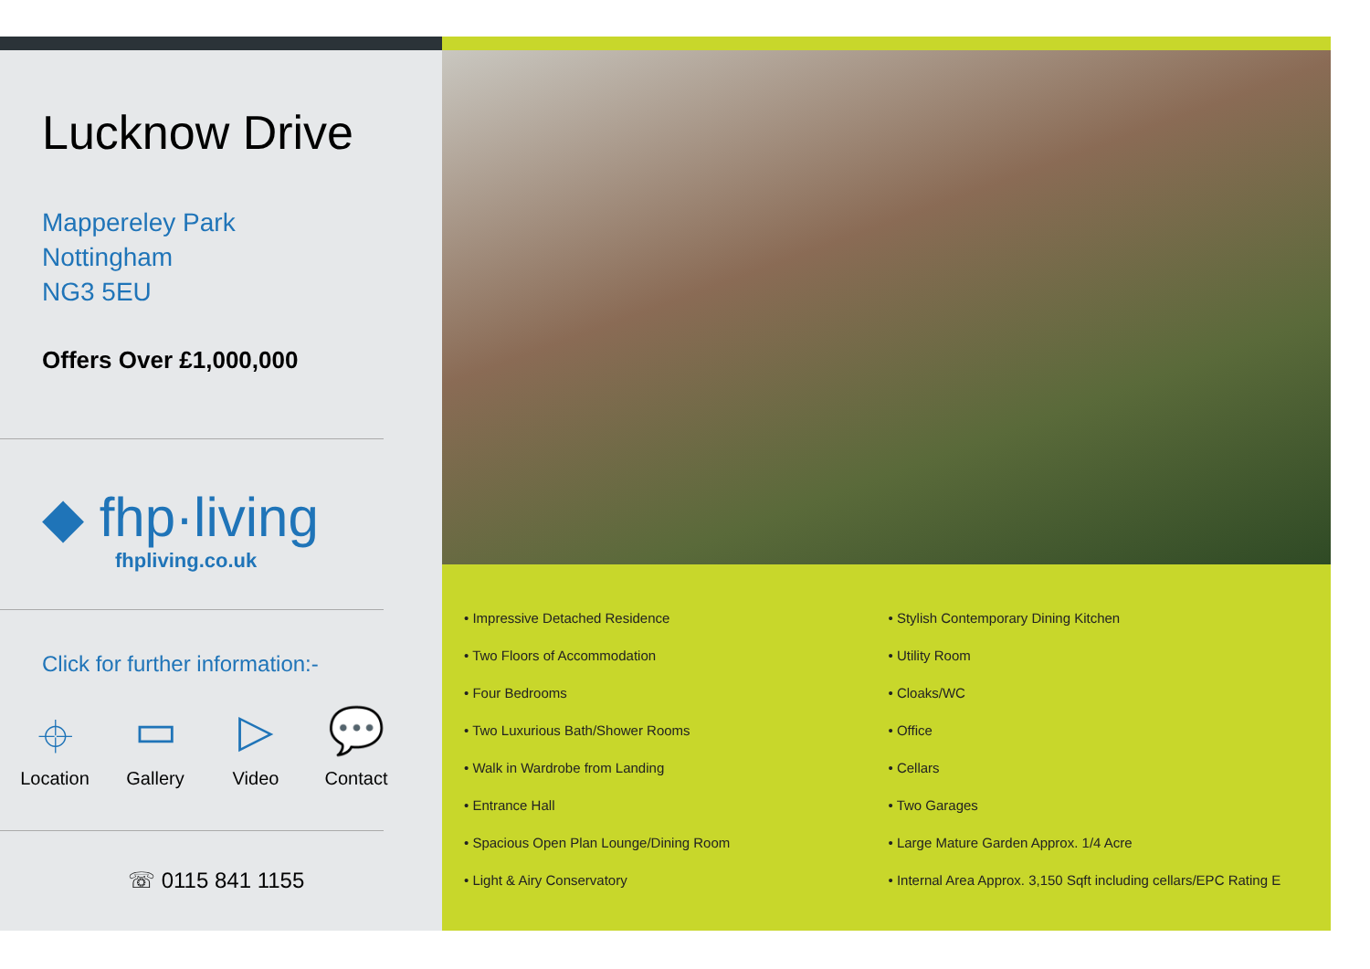Lucknow Drive
Mappereley Park
Nottingham
NG3 5EU
Offers Over £1,000,000
◆ fhp·living
fhpliving.co.uk
Click for further information:-
⌖
Location
▭
Gallery
▷
Video
💬
Contact
☏ 0115 841 1155
• Impressive Detached Residence
• Two Floors of Accommodation
• Four Bedrooms
• Two Luxurious Bath/Shower Rooms
• Walk in Wardrobe from Landing
• Entrance Hall
• Spacious Open Plan Lounge/Dining Room
• Light & Airy Conservatory
• Stylish Contemporary Dining Kitchen
• Utility Room
• Cloaks/WC
• Office
• Cellars
• Two Garages
• Large Mature Garden Approx. 1/4 Acre
• Internal Area Approx. 3,150 Sqft including cellars/EPC Rating E